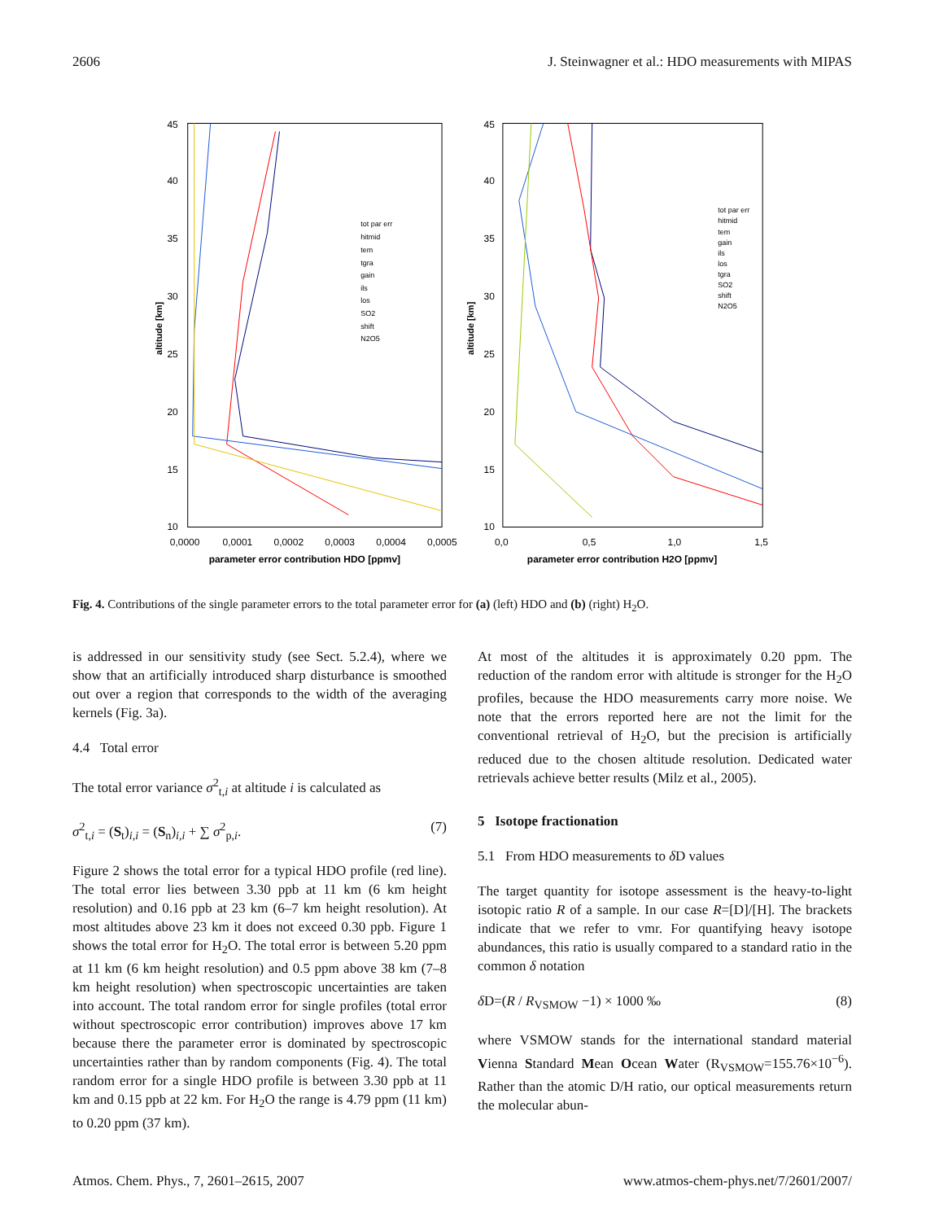2606 J. Steinwagner et al.: HDO measurements with MIPAS
45
40
35
30
25
20
15
10
altitude [km]
0,0000
0,0001
0,0002
0,0003
0,0004
0,0005
parameter error contribution HDO [ppmv]
tot par err
hitmid
tem
tgra
gain
ils
los
SO2
shift
N2O5
45
40
35
30
25
20
15
10
altitude [km]
0,0
0,5
1,0
1,5
parameter error contribution H2O [ppmv]
tot par err
hitmid
tem
gain
ils
los
tgra
SO2
shift
N2O5
Fig. 4. Contributions of the single parameter errors to the total parameter error for (a) (left) HDO and (b) (right) H<sub>2</sub>O.
is addressed in our sensitivity study (see Sect. 5.2.4), where we show that an artificially introduced sharp disturbance is smoothed out over a region that corresponds to the width of the averaging kernels (Fig. 3a).
4.4 Total error
The total error variance σ<sup>2</sup><sub>t,i</sub> at altitude i is calculated as
σ<sup>2</sup><sub>t,i</sub> = (S<sub>t</sub>)<sub>i,i</sub> = (S<sub>n</sub>)<sub>i,i</sub> + ∑ σ<sup>2</sup><sub>p,i</sub>. (7)
Figure 2 shows the total error for a typical HDO profile (red line). The total error lies between 3.30 ppb at 11 km (6 km height resolution) and 0.16 ppb at 23 km (6–7 km height resolution). At most altitudes above 23 km it does not exceed 0.30 ppb. Figure 1 shows the total error for H<sub>2</sub>O. The total error is between 5.20 ppm at 11 km (6 km height resolution) and 0.5 ppm above 38 km (7–8 km height resolution) when spectroscopic uncertainties are taken into account. The total random error for single profiles (total error without spectroscopic error contribution) improves above 17 km because there the parameter error is dominated by spectroscopic uncertainties rather than by random components (Fig. 4). The total random error for a single HDO profile is between 3.30 ppb at 11 km and 0.15 ppb at 22 km. For H<sub>2</sub>O the range is 4.79 ppm (11 km) to 0.20 ppm (37 km).
At most of the altitudes it is approximately 0.20 ppm. The reduction of the random error with altitude is stronger for the H<sub>2</sub>O profiles, because the HDO measurements carry more noise. We note that the errors reported here are not the limit for the conventional retrieval of H<sub>2</sub>O, but the precision is artificially reduced due to the chosen altitude resolution. Dedicated water retrievals achieve better results (Milz et al., 2005).
5 Isotope fractionation
5.1 From HDO measurements to δ D values
The target quantity for isotope assessment is the heavy-to-light isotopic ratio R of a sample. In our case R=[D]/[H]. The brackets indicate that we refer to vmr. For quantifying heavy isotope abundances, this ratio is usually compared to a standard ratio in the common δ notation
δ D=(R / R<sub>VSMOW</sub> −1) × 1000 ‰ (8)
where VSMOW stands for the international standard material Vienna Standard Mean Ocean Water (R<sub>VSMOW</sub>=155.76×10<sup>−6</sup>). Rather than the atomic D/H ratio, our optical measurements return the molecular abun-
Atmos. Chem. Phys., 7, 2601–2615, 2007 www.atmos-chem-phys.net/7/2601/2007/